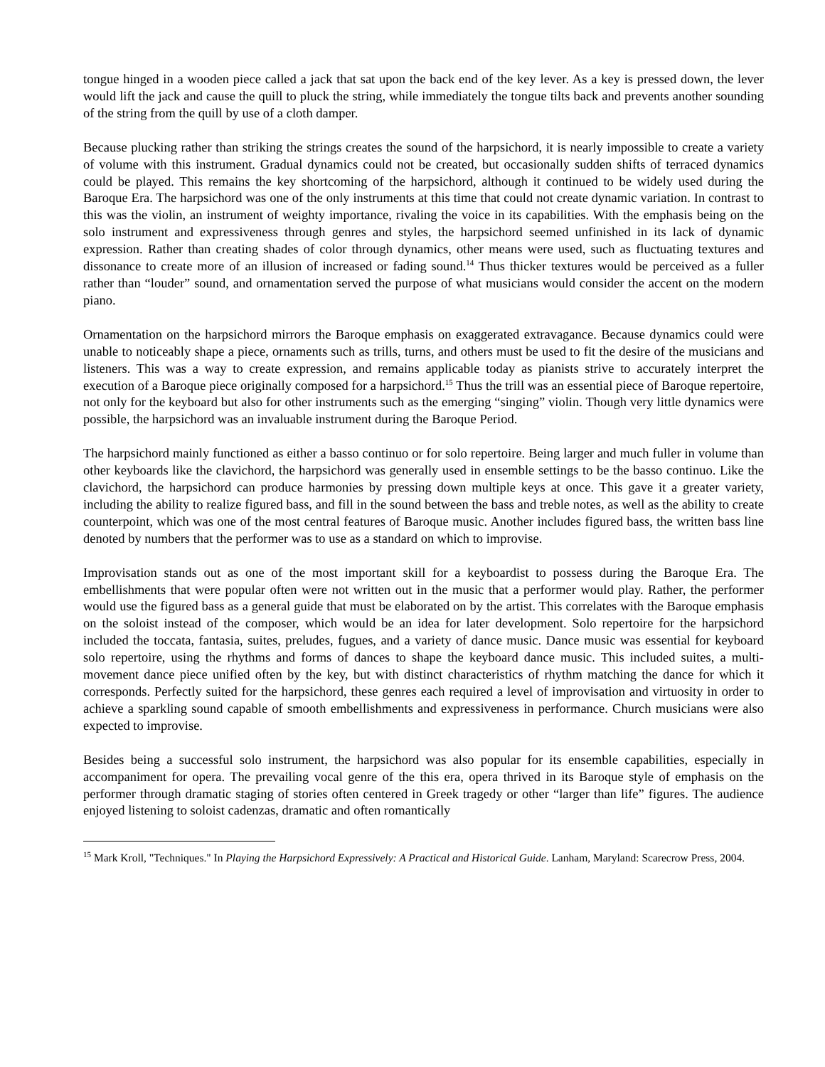tongue hinged in a wooden piece called a jack that sat upon the back end of the key lever. As a key is pressed down, the lever would lift the jack and cause the quill to pluck the string, while immediately the tongue tilts back and prevents another sounding of the string from the quill by use of a cloth damper.
Because plucking rather than striking the strings creates the sound of the harpsichord, it is nearly impossible to create a variety of volume with this instrument. Gradual dynamics could not be created, but occasionally sudden shifts of terraced dynamics could be played. This remains the key shortcoming of the harpsichord, although it continued to be widely used during the Baroque Era. The harpsichord was one of the only instruments at this time that could not create dynamic variation. In contrast to this was the violin, an instrument of weighty importance, rivaling the voice in its capabilities. With the emphasis being on the solo instrument and expressiveness through genres and styles, the harpsichord seemed unfinished in its lack of dynamic expression. Rather than creating shades of color through dynamics, other means were used, such as fluctuating textures and dissonance to create more of an illusion of increased or fading sound.<sup>14</sup> Thus thicker textures would be perceived as a fuller rather than “louder” sound, and ornamentation served the purpose of what musicians would consider the accent on the modern piano.
Ornamentation on the harpsichord mirrors the Baroque emphasis on exaggerated extravagance. Because dynamics could were unable to noticeably shape a piece, ornaments such as trills, turns, and others must be used to fit the desire of the musicians and listeners. This was a way to create expression, and remains applicable today as pianists strive to accurately interpret the execution of a Baroque piece originally composed for a harpsichord.<sup>15</sup> Thus the trill was an essential piece of Baroque repertoire, not only for the keyboard but also for other instruments such as the emerging “singing” violin. Though very little dynamics were possible, the harpsichord was an invaluable instrument during the Baroque Period.
The harpsichord mainly functioned as either a basso continuo or for solo repertoire. Being larger and much fuller in volume than other keyboards like the clavichord, the harpsichord was generally used in ensemble settings to be the basso continuo. Like the clavichord, the harpsichord can produce harmonies by pressing down multiple keys at once. This gave it a greater variety, including the ability to realize figured bass, and fill in the sound between the bass and treble notes, as well as the ability to create counterpoint, which was one of the most central features of Baroque music. Another includes figured bass, the written bass line denoted by numbers that the performer was to use as a standard on which to improvise.
Improvisation stands out as one of the most important skill for a keyboardist to possess during the Baroque Era. The embellishments that were popular often were not written out in the music that a performer would play. Rather, the performer would use the figured bass as a general guide that must be elaborated on by the artist. This correlates with the Baroque emphasis on the soloist instead of the composer, which would be an idea for later development. Solo repertoire for the harpsichord included the toccata, fantasia, suites, preludes, fugues, and a variety of dance music. Dance music was essential for keyboard solo repertoire, using the rhythms and forms of dances to shape the keyboard dance music. This included suites, a multi-movement dance piece unified often by the key, but with distinct characteristics of rhythm matching the dance for which it corresponds. Perfectly suited for the harpsichord, these genres each required a level of improvisation and virtuosity in order to achieve a sparkling sound capable of smooth embellishments and expressiveness in performance. Church musicians were also expected to improvise.
Besides being a successful solo instrument, the harpsichord was also popular for its ensemble capabilities, especially in accompaniment for opera. The prevailing vocal genre of the this era, opera thrived in its Baroque style of emphasis on the performer through dramatic staging of stories often centered in Greek tragedy or other “larger than life” figures. The audience enjoyed listening to soloist cadenzas, dramatic and often romantically
<sup>15</sup> Mark Kroll, "Techniques." In Playing the Harpsichord Expressively: A Practical and Historical Guide. Lanham, Maryland: Scarecrow Press, 2004.